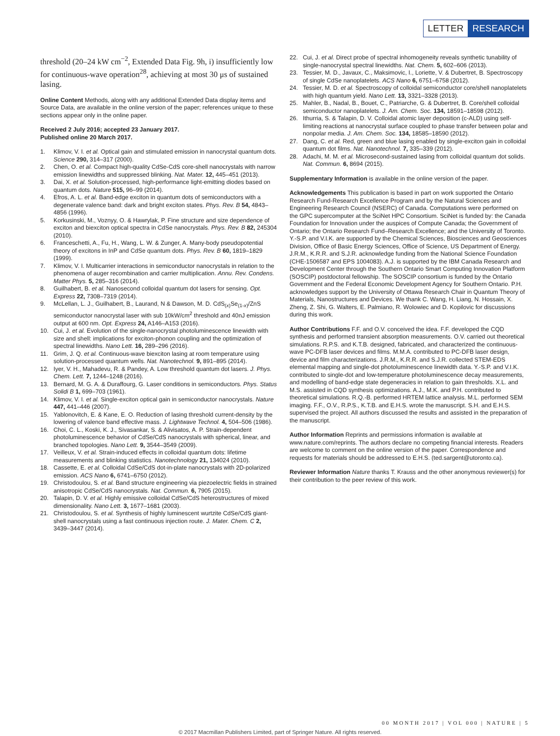LETTER RESEARCH
threshold (20–24 kW cm<sup>−2</sup>, Extended Data Fig. 9h, i) insufficiently low for continuous-wave operation<sup>28</sup>, achieving at most 30 μs of sustained lasing.
Online Content Methods, along with any additional Extended Data display items and Source Data, are available in the online version of the paper; references unique to these sections appear only in the online paper.
Received 2 July 2016; accepted 23 January 2017.
Published online 20 March 2017.
1. Klimov, V. I. et al. Optical gain and stimulated emission in nanocrystal quantum dots. Science 290, 314–317 (2000).
2. Chen, O. et al. Compact high-quality CdSe-CdS core-shell nanocrystals with narrow emission linewidths and suppressed blinking. Nat. Mater. 12, 445–451 (2013).
3. Dai, X. et al. Solution-processed, high-performance light-emitting diodes based on quantum dots. Nature 515, 96–99 (2014).
4. Efros, A. L. et al. Band-edge exciton in quantum dots of semiconductors with a degenerate valence band: dark and bright exciton states. Phys. Rev. B 54, 4843–4856 (1996).
5. Korkusinski, M., Voznyy, O. & Hawrylak, P. Fine structure and size dependence of exciton and biexciton optical spectra in CdSe nanocrystals. Phys. Rev. B 82, 245304 (2010).
6. Franceschetti, A., Fu, H., Wang, L. W. & Zunger, A. Many-body pseudopotential theory of excitons in InP and CdSe quantum dots. Phys. Rev. B 60, 1819–1829 (1999).
7. Klimov, V. I. Multicarrier interactions in semiconductor nanocrystals in relation to the phenomena of auger recombination and carrier multiplication. Annu. Rev. Condens. Matter Phys. 5, 285–316 (2014).
8. Guilhabert, B. et al. Nanosecond colloidal quantum dot lasers for sensing. Opt. Express 22, 7308–7319 (2014).
9. McLellan, L. J., Guilhabert, B., Laurand, N & Dawson, M. D. CdS<sub>(x)</sub>Se<sub>(1-x)</sub>/ZnS semiconductor nanocrystal laser with sub 10kW/cm<sup>2</sup> threshold and 40nJ emission output at 600 nm. Opt. Express 24, A146–A153 (2016).
10. Cui, J. et al. Evolution of the single-nanocrystal photoluminescence linewidth with size and shell: implications for exciton-phonon coupling and the optimization of spectral linewidths. Nano Lett. 16, 289–296 (2016).
11. Grim, J. Q. et al. Continuous-wave biexciton lasing at room temperature using solution-processed quantum wells. Nat. Nanotechnol. 9, 891–895 (2014).
12. Iyer, V. H., Mahadevu, R. & Pandey, A. Low threshold quantum dot lasers. J. Phys. Chem. Lett. 7, 1244–1248 (2016).
13. Bernard, M. G. A. & Duraffourg, G. Laser conditions in semiconductors. Phys. Status Solidi B 1, 699–703 (1961).
14. Klimov, V. I. et al. Single-exciton optical gain in semiconductor nanocrystals. Nature 447, 441–446 (2007).
15. Yablonovitch, E. & Kane, E. O. Reduction of lasing threshold current-density by the lowering of valence band effective mass. J. Lightwave Technol. 4, 504–506 (1986).
16. Choi, C. L., Koski, K. J., Sivasankar, S. & Alivisatos, A. P. Strain-dependent photoluminescence behavior of CdSe/CdS nanocrystals with spherical, linear, and branched topologies. Nano Lett. 9, 3544–3549 (2009).
17. Veilleux, V. et al. Strain-induced effects in colloidal quantum dots: lifetime measurements and blinking statistics. Nanotechnology 21, 134024 (2010).
18. Cassette, E. et al. Colloidal CdSe/CdS dot-in-plate nanocrystals with 2D-polarized emission. ACS Nano 6, 6741–6750 (2012).
19. Christodoulou, S. et al. Band structure engineering via piezoelectric fields in strained anisotropic CdSe/CdS nanocrystals. Nat. Commun. 6, 7905 (2015).
20. Talapin, D. V. et al. Highly emissive colloidal CdSe/CdS heterostructures of mixed dimensionality. Nano Lett. 3, 1677–1681 (2003).
21. Christodoulou, S. et al. Synthesis of highly luminescent wurtzite CdSe/CdS giant-shell nanocrystals using a fast continuous injection route. J. Mater. Chem. C 2, 3439–3447 (2014).
22. Cui, J. et al. Direct probe of spectral inhomogeneity reveals synthetic tunability of single-nanocrystal spectral linewidths. Nat. Chem. 5, 602–606 (2013).
23. Tessier, M. D., Javaux, C., Maksimovic, I., Loriette, V. & Dubertret, B. Spectroscopy of single CdSe nanoplatelets. ACS Nano 6, 6751–6758 (2012).
24. Tessier, M. D. et al. Spectroscopy of colloidal semiconductor core/shell nanoplatelets with high quantum yield. Nano Lett. 13, 3321–3328 (2013).
25. Mahler, B., Nadal, B., Bouet, C., Patriarche, G. & Dubertret, B. Core/shell colloidal semiconductor nanoplatelets. J. Am. Chem. Soc. 134, 18591–18598 (2012).
26. Ithurria, S. & Talapin, D. V. Colloidal atomic layer deposition (c-ALD) using self-limiting reactions at nanocrystal surface coupled to phase transfer between polar and nonpolar media. J. Am. Chem. Soc. 134, 18585–18590 (2012).
27. Dang, C. et al. Red, green and blue lasing enabled by single-exciton gain in colloidal quantum dot films. Nat. Nanotechnol. 7, 335–339 (2012).
28. Adachi, M. M. et al. Microsecond-sustained lasing from colloidal quantum dot solids. Nat. Commun. 6, 8694 (2015).
Supplementary Information is available in the online version of the paper.
Acknowledgements This publication is based in part on work supported the Ontario Research Fund-Research Excellence Program and by the Natural Sciences and Engineering Research Council (NSERC) of Canada. Computations were performed on the GPC supercomputer at the SciNet HPC Consortium. SciNet is funded by: the Canada Foundation for Innovation under the auspices of Compute Canada; the Government of Ontario; the Ontario Research Fund–Research Excellence; and the University of Toronto. Y.-S.P. and V.I.K. are supported by the Chemical Sciences, Biosciences and Geosciences Division, Office of Basic Energy Sciences, Office of Science, US Department of Energy. J.R.M., K.R.R. and S.J.R. acknowledge funding from the National Science Foundation (CHE-1506587 and EPS 1004083). A.J. is supported by the IBM Canada Research and Development Center through the Southern Ontario Smart Computing Innovation Platform (SOSCIP) postdoctoral fellowship. The SOSCIP consortium is funded by the Ontario Government and the Federal Economic Development Agency for Southern Ontario. P.H. acknowledges support by the University of Ottawa Research Chair in Quantum Theory of Materials, Nanostructures and Devices. We thank C. Wang, H. Liang, N. Hossain, X. Zheng, Z. Shi, G. Walters, E. Palmiano, R. Wolowiec and D. Kopilovic for discussions during this work.
Author Contributions F.F. and O.V. conceived the idea. F.F. developed the CQD synthesis and performed transient absorption measurements. O.V. carried out theoretical simulations. R.P.S. and K.T.B. designed, fabricated, and characterized the continuous-wave PC-DFB laser devices and films. M.M.A. contributed to PC-DFB laser design, device and film characterizations. J.R.M., K.R.R. and S.J.R. collected STEM-EDS elemental mapping and single-dot photoluminescence linewidth data. Y.-S.P. and V.I.K. contributed to single-dot and low-temperature photoluminescence decay measurements, and modelling of band-edge state degeneracies in relation to gain thresholds. X.L. and M.S. assisted in CQD synthesis optimizations. A.J., M.K. and P.H. contributed to theoretical simulations. R.Q.-B. performed HRTEM lattice analysis. M.L. performed SEM imaging. F.F., O.V., R.P.S., K.T.B. and E.H.S. wrote the manuscript. S.H. and E.H.S. supervised the project. All authors discussed the results and assisted in the preparation of the manuscript.
Author Information Reprints and permissions information is available at www.nature.com/reprints. The authors declare no competing financial interests. Readers are welcome to comment on the online version of the paper. Correspondence and requests for materials should be addressed to E.H.S. (ted.sargent@utoronto.ca).
Reviewer Information Nature thanks T. Krauss and the other anonymous reviewer(s) for their contribution to the peer review of this work.
00 MONTH 2017 | VOL 000 | NATURE | 5
© 2017 Macmillan Publishers Limited, part of Springer Nature. All rights reserved.